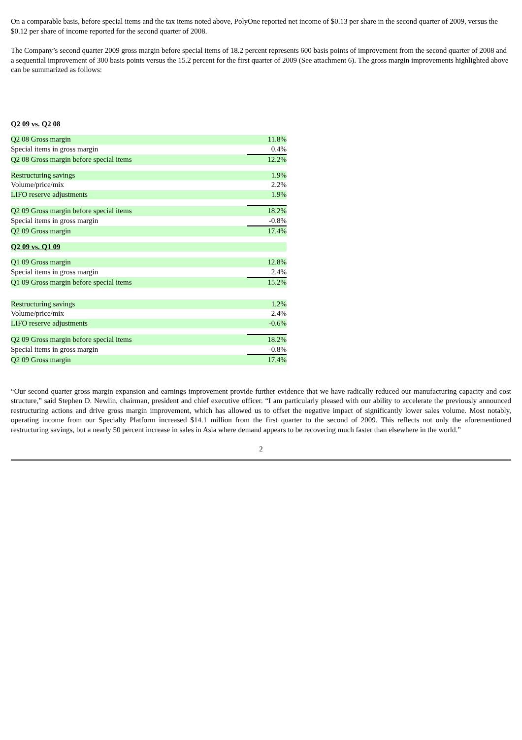On a comparable basis, before special items and the tax items noted above, PolyOne reported net income of $0.13 per share in the second quarter of 2009, versus the $0.12 per share of income reported for the second quarter of 2008.
The Company’s second quarter 2009 gross margin before special items of 18.2 percent represents 600 basis points of improvement from the second quarter of 2008 and a sequential improvement of 300 basis points versus the 15.2 percent for the first quarter of 2009 (See attachment 6). The gross margin improvements highlighted above can be summarized as follows:
| Q2 09 vs. Q2 08 | |
| Q2 08 Gross margin | 11.8% |
| Special items in gross margin | 0.4% |
| Q2 08 Gross margin before special items | 12.2% |
| Restructuring savings | 1.9% |
| Volume/price/mix | 2.2% |
| LIFO reserve adjustments | 1.9% |
| Q2 09 Gross margin before special items | 18.2% |
| Special items in gross margin | -0.8% |
| Q2 09 Gross margin | 17.4% |
| Q2 09 vs. Q1 09 | |
| Q1 09 Gross margin | 12.8% |
| Special items in gross margin | 2.4% |
| Q1 09 Gross margin before special items | 15.2% |
| Restructuring savings | 1.2% |
| Volume/price/mix | 2.4% |
| LIFO reserve adjustments | -0.6% |
| Q2 09 Gross margin before special items | 18.2% |
| Special items in gross margin | -0.8% |
| Q2 09 Gross margin | 17.4% |
“Our second quarter gross margin expansion and earnings improvement provide further evidence that we have radically reduced our manufacturing capacity and cost structure,” said Stephen D. Newlin, chairman, president and chief executive officer. “I am particularly pleased with our ability to accelerate the previously announced restructuring actions and drive gross margin improvement, which has allowed us to offset the negative impact of significantly lower sales volume. Most notably, operating income from our Specialty Platform increased $14.1 million from the first quarter to the second of 2009. This reflects not only the aforementioned restructuring savings, but a nearly 50 percent increase in sales in Asia where demand appears to be recovering much faster than elsewhere in the world.”
2